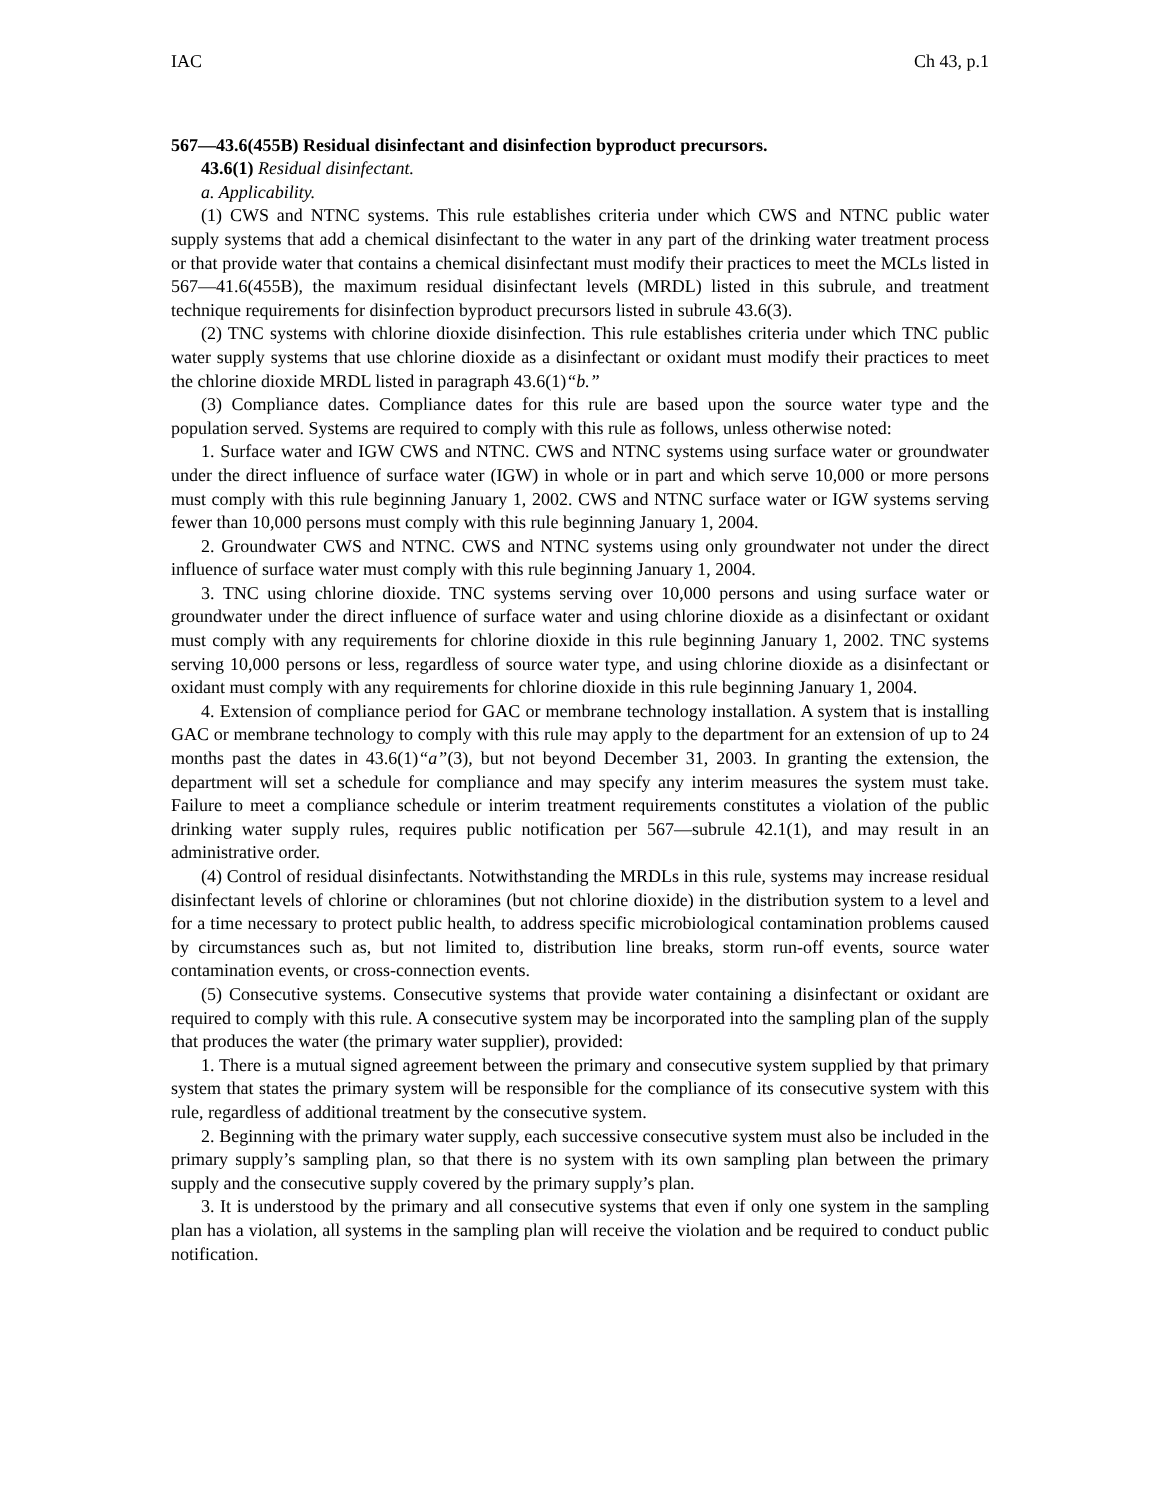IAC Ch 43, p.1
567—43.6(455B) Residual disinfectant and disinfection byproduct precursors.
43.6(1) Residual disinfectant.
a. Applicability.
(1) CWS and NTNC systems. This rule establishes criteria under which CWS and NTNC public water supply systems that add a chemical disinfectant to the water in any part of the drinking water treatment process or that provide water that contains a chemical disinfectant must modify their practices to meet the MCLs listed in 567—41.6(455B), the maximum residual disinfectant levels (MRDL) listed in this subrule, and treatment technique requirements for disinfection byproduct precursors listed in subrule 43.6(3).
(2) TNC systems with chlorine dioxide disinfection. This rule establishes criteria under which TNC public water supply systems that use chlorine dioxide as a disinfectant or oxidant must modify their practices to meet the chlorine dioxide MRDL listed in paragraph 43.6(1)“b.”
(3) Compliance dates. Compliance dates for this rule are based upon the source water type and the population served. Systems are required to comply with this rule as follows, unless otherwise noted:
1. Surface water and IGW CWS and NTNC. CWS and NTNC systems using surface water or groundwater under the direct influence of surface water (IGW) in whole or in part and which serve 10,000 or more persons must comply with this rule beginning January 1, 2002. CWS and NTNC surface water or IGW systems serving fewer than 10,000 persons must comply with this rule beginning January 1, 2004.
2. Groundwater CWS and NTNC. CWS and NTNC systems using only groundwater not under the direct influence of surface water must comply with this rule beginning January 1, 2004.
3. TNC using chlorine dioxide. TNC systems serving over 10,000 persons and using surface water or groundwater under the direct influence of surface water and using chlorine dioxide as a disinfectant or oxidant must comply with any requirements for chlorine dioxide in this rule beginning January 1, 2002. TNC systems serving 10,000 persons or less, regardless of source water type, and using chlorine dioxide as a disinfectant or oxidant must comply with any requirements for chlorine dioxide in this rule beginning January 1, 2004.
4. Extension of compliance period for GAC or membrane technology installation. A system that is installing GAC or membrane technology to comply with this rule may apply to the department for an extension of up to 24 months past the dates in 43.6(1)“a”(3), but not beyond December 31, 2003. In granting the extension, the department will set a schedule for compliance and may specify any interim measures the system must take. Failure to meet a compliance schedule or interim treatment requirements constitutes a violation of the public drinking water supply rules, requires public notification per 567—subrule 42.1(1), and may result in an administrative order.
(4) Control of residual disinfectants. Notwithstanding the MRDLs in this rule, systems may increase residual disinfectant levels of chlorine or chloramines (but not chlorine dioxide) in the distribution system to a level and for a time necessary to protect public health, to address specific microbiological contamination problems caused by circumstances such as, but not limited to, distribution line breaks, storm run-off events, source water contamination events, or cross-connection events.
(5) Consecutive systems. Consecutive systems that provide water containing a disinfectant or oxidant are required to comply with this rule. A consecutive system may be incorporated into the sampling plan of the supply that produces the water (the primary water supplier), provided:
1. There is a mutual signed agreement between the primary and consecutive system supplied by that primary system that states the primary system will be responsible for the compliance of its consecutive system with this rule, regardless of additional treatment by the consecutive system.
2. Beginning with the primary water supply, each successive consecutive system must also be included in the primary supply’s sampling plan, so that there is no system with its own sampling plan between the primary supply and the consecutive supply covered by the primary supply’s plan.
3. It is understood by the primary and all consecutive systems that even if only one system in the sampling plan has a violation, all systems in the sampling plan will receive the violation and be required to conduct public notification.